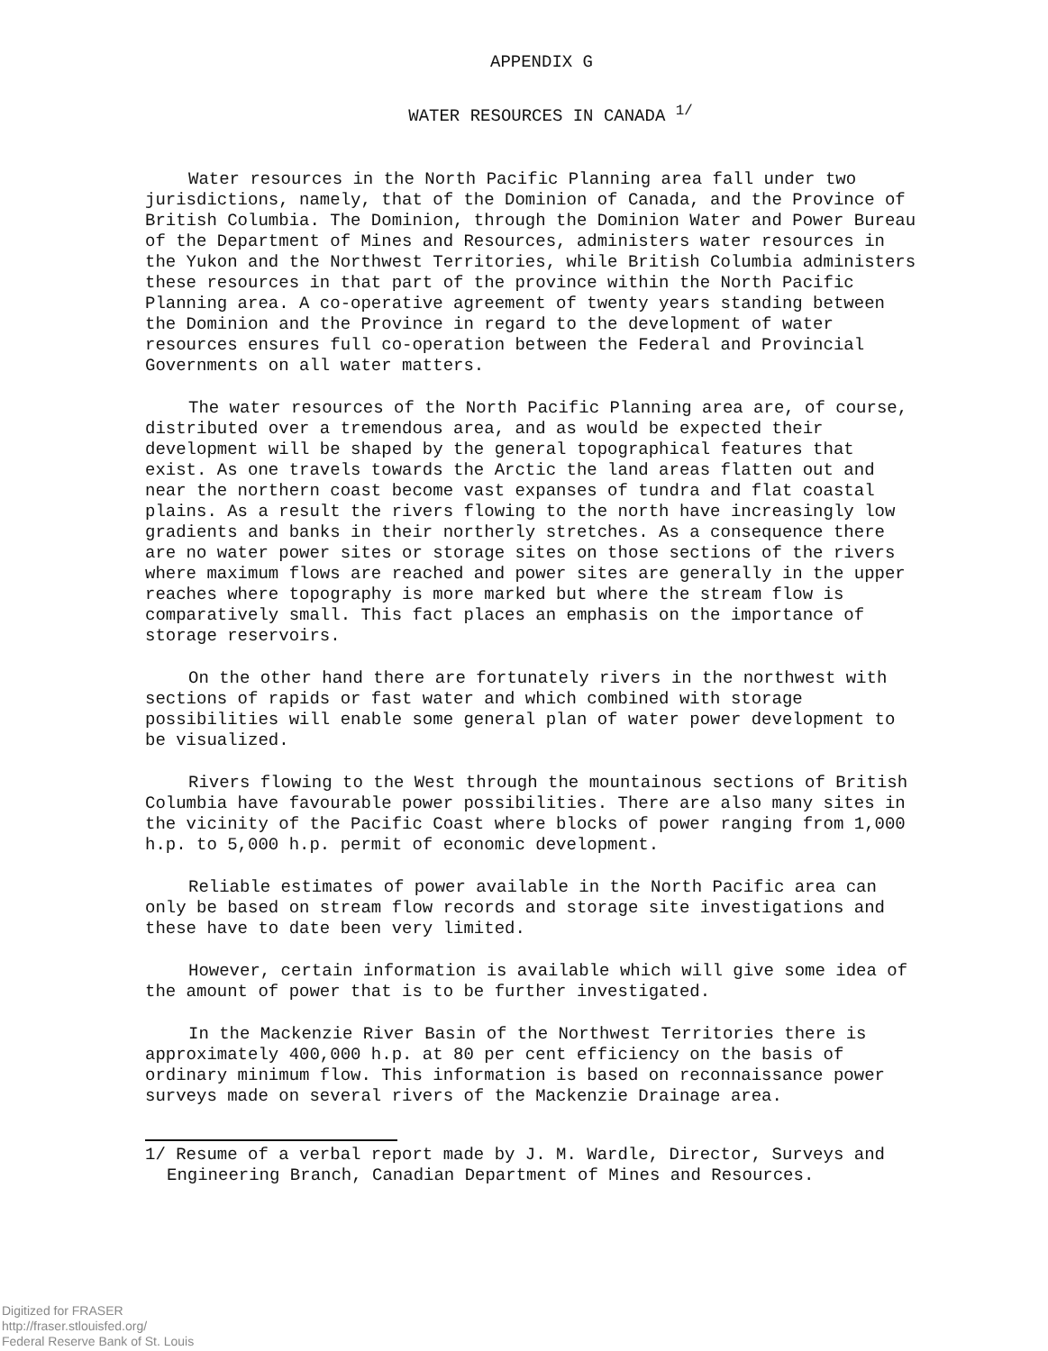APPENDIX G
WATER RESOURCES IN CANADA <sup>1/</sup>
Water resources in the North Pacific Planning area fall under two jurisdictions, namely, that of the Dominion of Canada, and the Province of British Columbia. The Dominion, through the Dominion Water and Power Bureau of the Department of Mines and Resources, administers water resources in the Yukon and the Northwest Territories, while British Columbia administers these resources in that part of the province within the North Pacific Planning area. A co-operative agreement of twenty years standing between the Dominion and the Province in regard to the development of water resources ensures full co-operation between the Federal and Provincial Governments on all water matters.
The water resources of the North Pacific Planning area are, of course, distributed over a tremendous area, and as would be expected their development will be shaped by the general topographical features that exist. As one travels towards the Arctic the land areas flatten out and near the northern coast become vast expanses of tundra and flat coastal plains. As a result the rivers flowing to the north have increasingly low gradients and banks in their northerly stretches. As a consequence there are no water power sites or storage sites on those sections of the rivers where maximum flows are reached and power sites are generally in the upper reaches where topography is more marked but where the stream flow is comparatively small. This fact places an emphasis on the importance of storage reservoirs.
On the other hand there are fortunately rivers in the northwest with sections of rapids or fast water and which combined with storage possibilities will enable some general plan of water power development to be visualized.
Rivers flowing to the West through the mountainous sections of British Columbia have favourable power possibilities. There are also many sites in the vicinity of the Pacific Coast where blocks of power ranging from 1,000 h.p. to 5,000 h.p. permit of economic development.
Reliable estimates of power available in the North Pacific area can only be based on stream flow records and storage site investigations and these have to date been very limited.
However, certain information is available which will give some idea of the amount of power that is to be further investigated.
In the Mackenzie River Basin of the Northwest Territories there is approximately 400,000 h.p. at 80 per cent efficiency on the basis of ordinary minimum flow. This information is based on reconnaissance power surveys made on several rivers of the Mackenzie Drainage area.
1/ Resume of a verbal report made by J. M. Wardle, Director, Surveys and Engineering Branch, Canadian Department of Mines and Resources.
Digitized for FRASER
http://fraser.stlouisfed.org/
Federal Reserve Bank of St. Louis